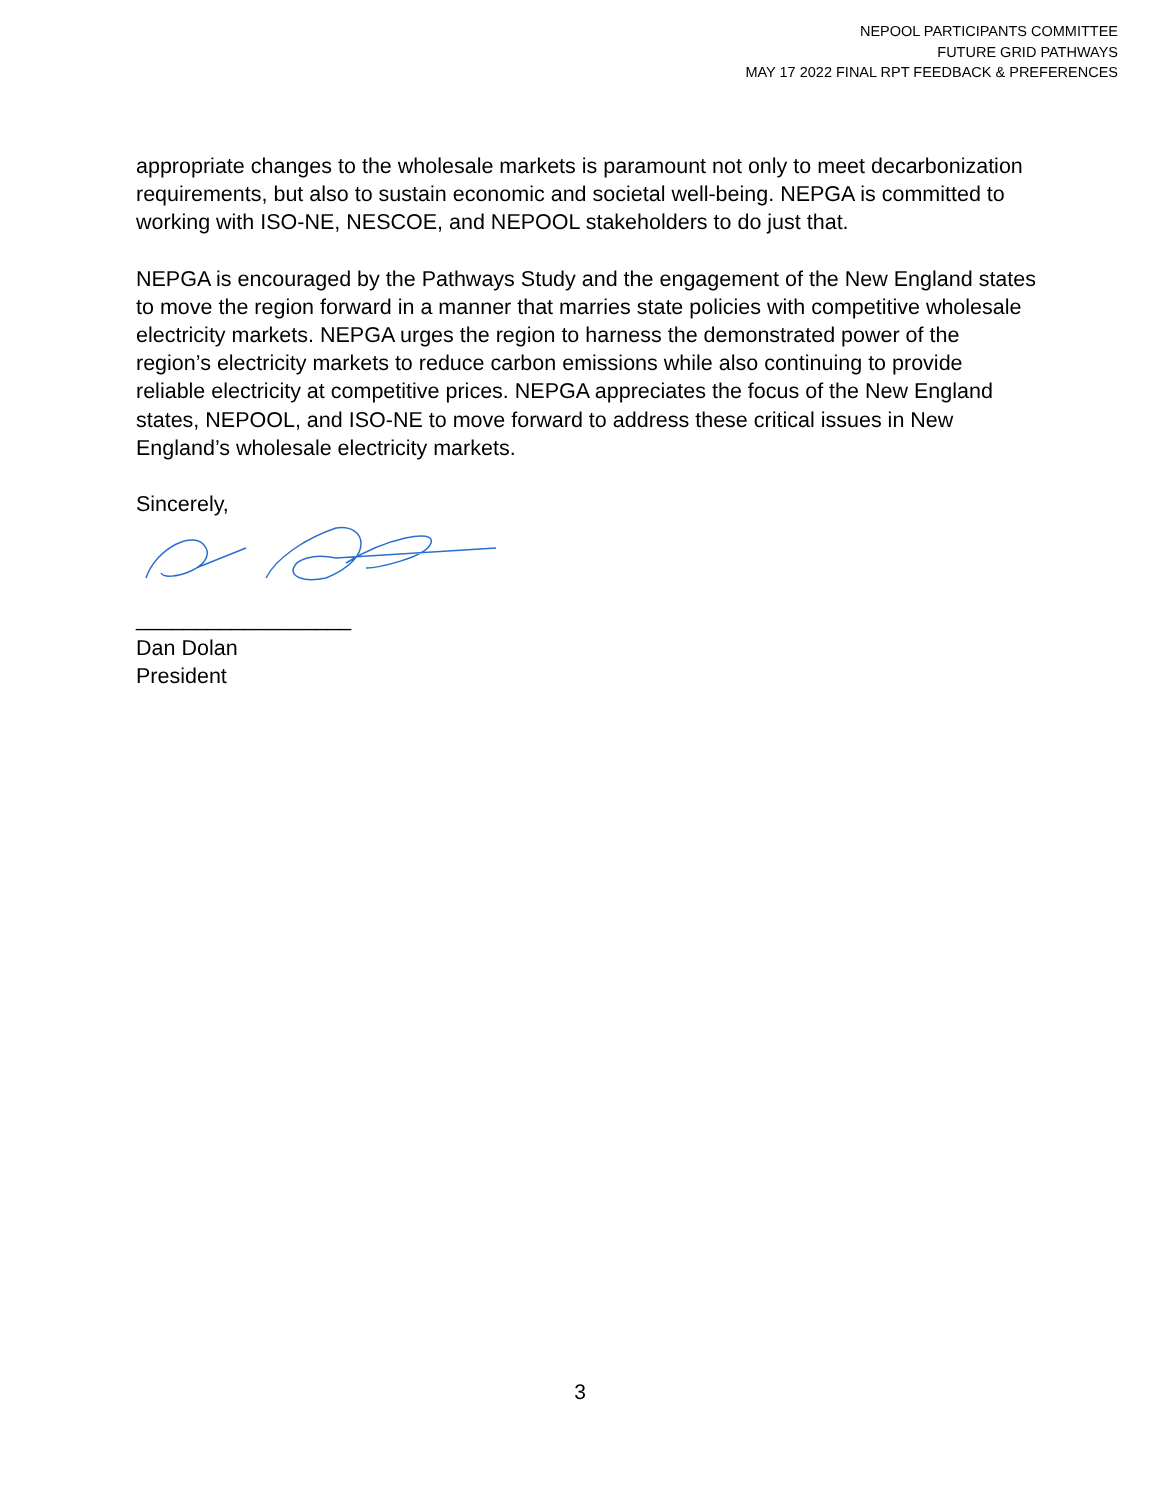NEPOOL PARTICIPANTS COMMITTEE
FUTURE GRID PATHWAYS
MAY 17 2022 FINAL RPT FEEDBACK & PREFERENCES
appropriate changes to the wholesale markets is paramount not only to meet decarbonization requirements, but also to sustain economic and societal well-being. NEPGA is committed to working with ISO-NE, NESCOE, and NEPOOL stakeholders to do just that.
NEPGA is encouraged by the Pathways Study and the engagement of the New England states to move the region forward in a manner that marries state policies with competitive wholesale electricity markets. NEPGA urges the region to harness the demonstrated power of the region’s electricity markets to reduce carbon emissions while also continuing to provide reliable electricity at competitive prices. NEPGA appreciates the focus of the New England states, NEPOOL, and ISO-NE to move forward to address these critical issues in New England’s wholesale electricity markets.
Sincerely,
__________________
Dan Dolan
President
3